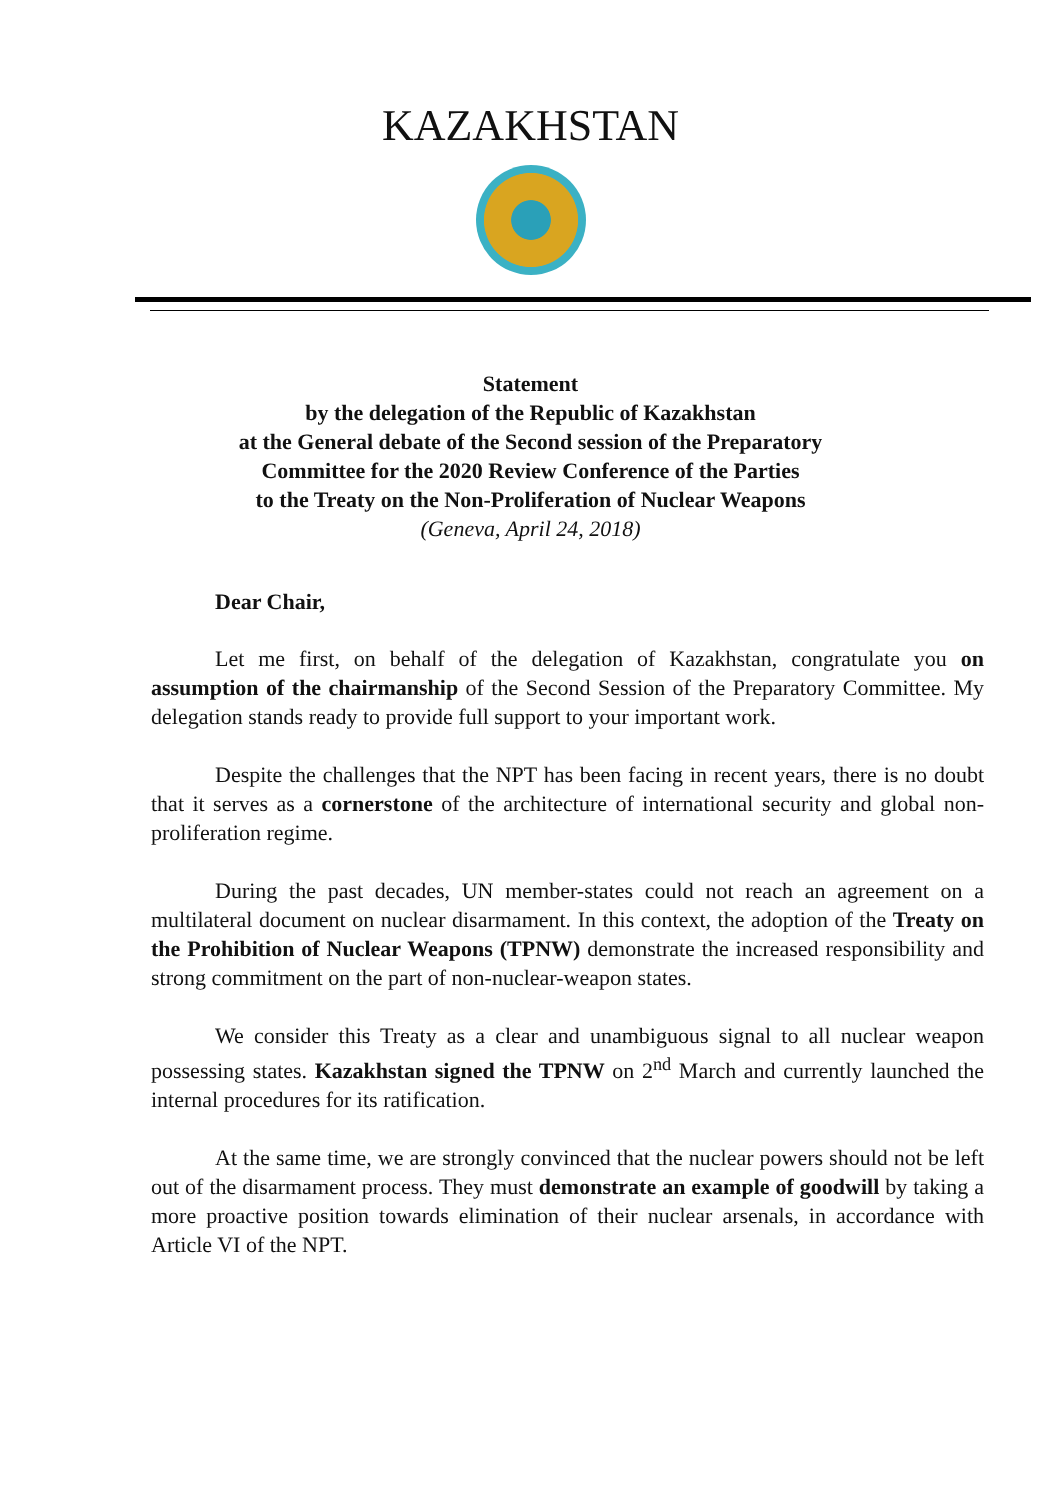KAZAKHSTAN
Statement
by the delegation of the Republic of Kazakhstan
at the General debate of the Second session of the Preparatory
Committee for the 2020 Review Conference of the Parties
to the Treaty on the Non-Proliferation of Nuclear Weapons
(Geneva, April 24, 2018)
Dear Chair,
Let me first, on behalf of the delegation of Kazakhstan, congratulate you on assumption of the chairmanship of the Second Session of the Preparatory Committee. My delegation stands ready to provide full support to your important work.
Despite the challenges that the NPT has been facing in recent years, there is no doubt that it serves as a cornerstone of the architecture of international security and global non-proliferation regime.
During the past decades, UN member-states could not reach an agreement on a multilateral document on nuclear disarmament. In this context, the adoption of the Treaty on the Prohibition of Nuclear Weapons (TPNW) demonstrate the increased responsibility and strong commitment on the part of non-nuclear-weapon states.
We consider this Treaty as a clear and unambiguous signal to all nuclear weapon possessing states. Kazakhstan signed the TPNW on 2<sup>nd</sup> March and currently launched the internal procedures for its ratification.
At the same time, we are strongly convinced that the nuclear powers should not be left out of the disarmament process. They must demonstrate an example of goodwill by taking a more proactive position towards elimination of their nuclear arsenals, in accordance with Article VI of the NPT.